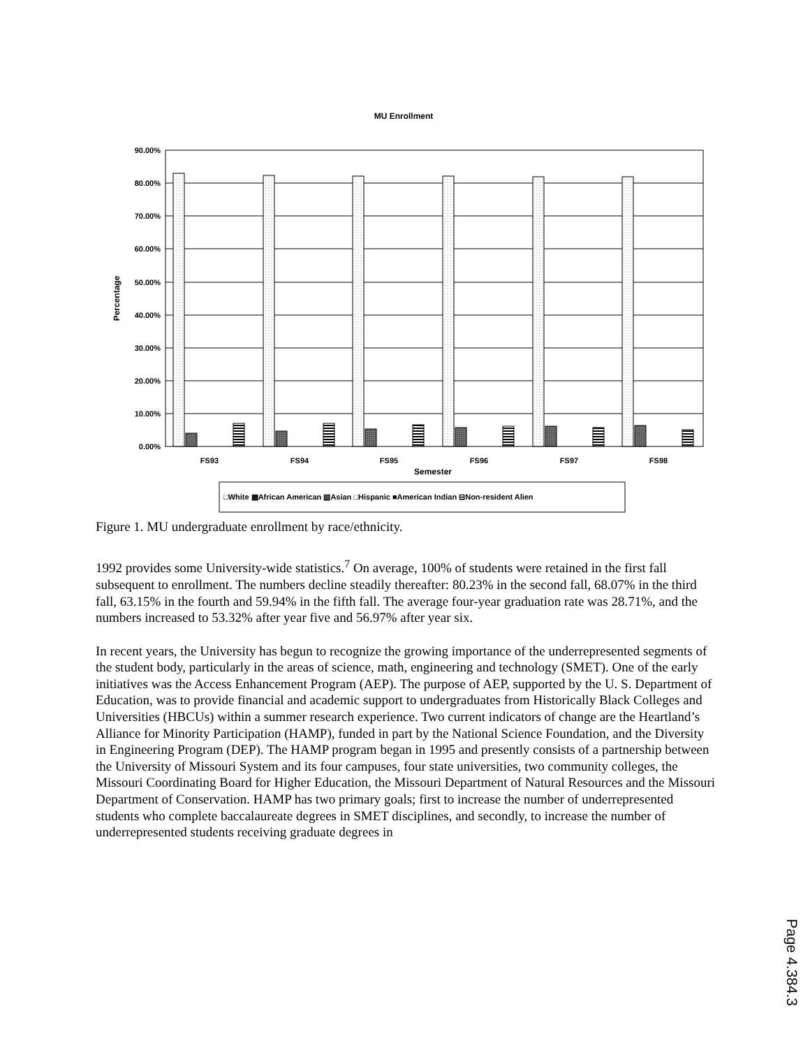MU Enrollment
90.00%
80.00%
70.00%
60.00%
50.00%
40.00%
30.00%
20.00%
10.00%
0.00%
FS93
FS94
FS95
FS96
FS97
FS98
Semester
Percentage
□White ▩African American ▧Asian □Hispanic ■American Indian ⊟Non-resident Alien
Figure 1. MU undergraduate enrollment by race/ethnicity.
1992 provides some University-wide statistics.<sup>7</sup> On average, 100% of students were retained in the first fall subsequent to enrollment. The numbers decline steadily thereafter: 80.23% in the second fall, 68.07% in the third fall, 63.15% in the fourth and 59.94% in the fifth fall. The average four-year graduation rate was 28.71%, and the numbers increased to 53.32% after year five and 56.97% after year six.
In recent years, the University has begun to recognize the growing importance of the underrepresented segments of the student body, particularly in the areas of science, math, engineering and technology (SMET). One of the early initiatives was the Access Enhancement Program (AEP). The purpose of AEP, supported by the U. S. Department of Education, was to provide financial and academic support to undergraduates from Historically Black Colleges and Universities (HBCUs) within a summer research experience. Two current indicators of change are the Heartland’s Alliance for Minority Participation (HAMP), funded in part by the National Science Foundation, and the Diversity in Engineering Program (DEP). The HAMP program began in 1995 and presently consists of a partnership between the University of Missouri System and its four campuses, four state universities, two community colleges, the Missouri Coordinating Board for Higher Education, the Missouri Department of Natural Resources and the Missouri Department of Conservation. HAMP has two primary goals; first to increase the number of underrepresented students who complete baccalaureate degrees in SMET disciplines, and secondly, to increase the number of underrepresented students receiving graduate degrees in
Page 4.384.3